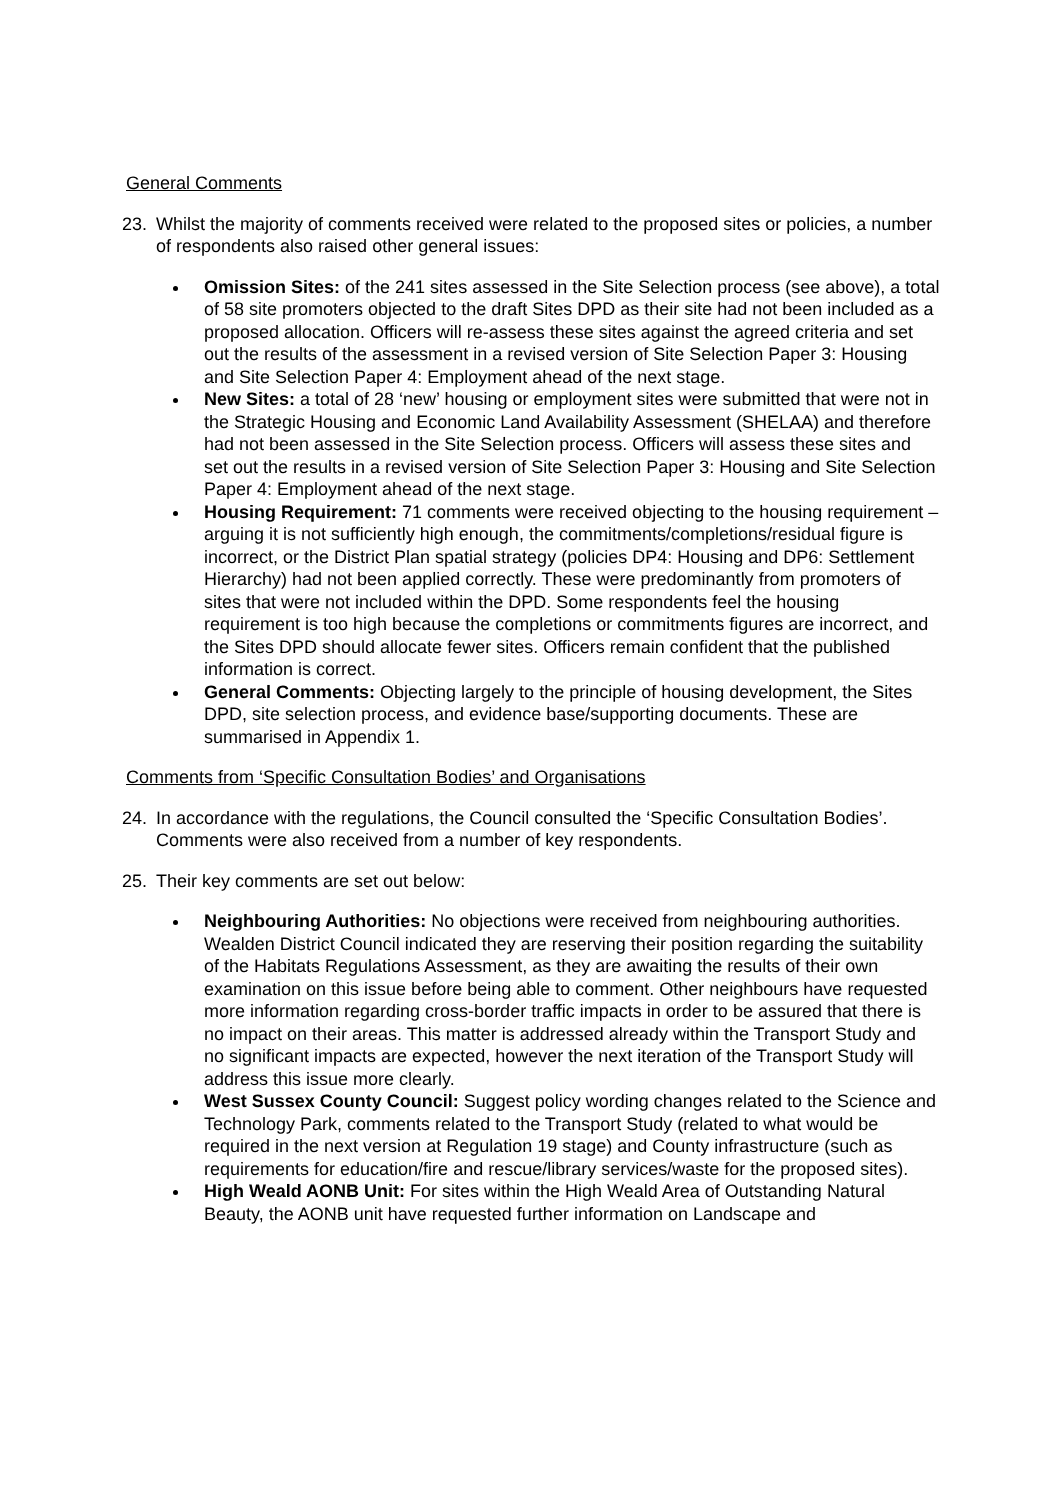General Comments
23. Whilst the majority of comments received were related to the proposed sites or policies, a number of respondents also raised other general issues:
Omission Sites: of the 241 sites assessed in the Site Selection process (see above), a total of 58 site promoters objected to the draft Sites DPD as their site had not been included as a proposed allocation. Officers will re-assess these sites against the agreed criteria and set out the results of the assessment in a revised version of Site Selection Paper 3: Housing and Site Selection Paper 4: Employment ahead of the next stage.
New Sites: a total of 28 ‘new’ housing or employment sites were submitted that were not in the Strategic Housing and Economic Land Availability Assessment (SHELAA) and therefore had not been assessed in the Site Selection process. Officers will assess these sites and set out the results in a revised version of Site Selection Paper 3: Housing and Site Selection Paper 4: Employment ahead of the next stage.
Housing Requirement: 71 comments were received objecting to the housing requirement – arguing it is not sufficiently high enough, the commitments/completions/residual figure is incorrect, or the District Plan spatial strategy (policies DP4: Housing and DP6: Settlement Hierarchy) had not been applied correctly. These were predominantly from promoters of sites that were not included within the DPD. Some respondents feel the housing requirement is too high because the completions or commitments figures are incorrect, and the Sites DPD should allocate fewer sites. Officers remain confident that the published information is correct.
General Comments: Objecting largely to the principle of housing development, the Sites DPD, site selection process, and evidence base/supporting documents. These are summarised in Appendix 1.
Comments from ‘Specific Consultation Bodies’ and Organisations
24. In accordance with the regulations, the Council consulted the ‘Specific Consultation Bodies’. Comments were also received from a number of key respondents.
25. Their key comments are set out below:
Neighbouring Authorities: No objections were received from neighbouring authorities. Wealden District Council indicated they are reserving their position regarding the suitability of the Habitats Regulations Assessment, as they are awaiting the results of their own examination on this issue before being able to comment. Other neighbours have requested more information regarding cross-border traffic impacts in order to be assured that there is no impact on their areas. This matter is addressed already within the Transport Study and no significant impacts are expected, however the next iteration of the Transport Study will address this issue more clearly.
West Sussex County Council: Suggest policy wording changes related to the Science and Technology Park, comments related to the Transport Study (related to what would be required in the next version at Regulation 19 stage) and County infrastructure (such as requirements for education/fire and rescue/library services/waste for the proposed sites).
High Weald AONB Unit: For sites within the High Weald Area of Outstanding Natural Beauty, the AONB unit have requested further information on Landscape and